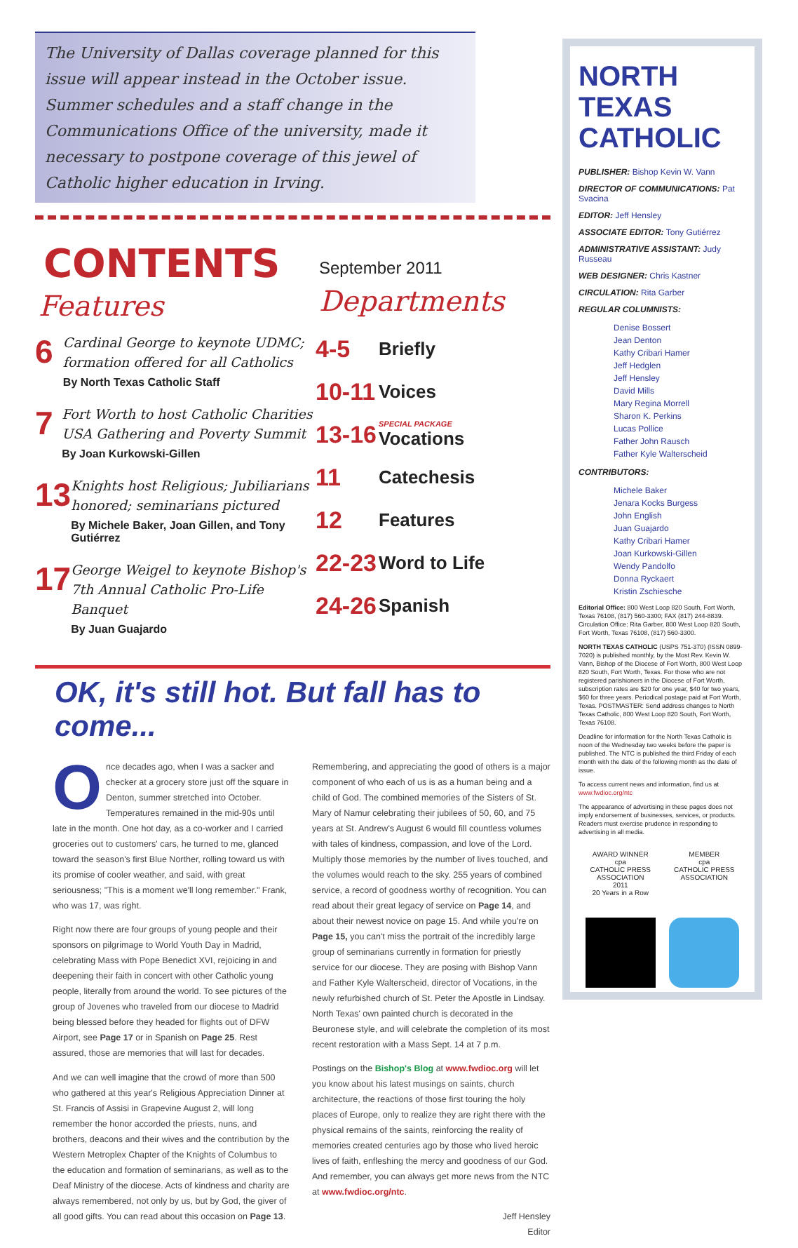The University of Dallas coverage planned for this issue will appear instead in the October issue. Summer schedules and a staff change in the Communications Office of the university, made it necessary to postpone coverage of this jewel of Catholic higher education in Irving.
CONTENTS
Features
6
Cardinal George to keynote UDMC; formation offered for all Catholics
By North Texas Catholic Staff
7
Fort Worth to host Catholic Charities USA Gathering and Poverty Summit
By Joan Kurkowski-Gillen
13
Knights host Religious; Jubiliarians honored; seminarians pictured
By Michele Baker, Joan Gillen, and Tony Gutiérrez
17
George Weigel to keynote Bishop's 7th Annual Catholic Pro-Life Banquet
By Juan Guajardo
September 2011
Departments
4-5 Briefly
10-11 Voices
13-16 SPECIAL PACKAGE
Vocations
11 Catechesis
12 Features
22-23 Word to Life
24-26 Spanish
OK, it's still hot. But fall has to come...
Once decades ago, when I was a sacker and checker at a grocery store just off the square in Denton, summer stretched into October. Temperatures remained in the mid-90s until late in the month. One hot day, as a co-worker and I carried groceries out to customers' cars, he turned to me, glanced toward the season's first Blue Norther, rolling toward us with its promise of cooler weather, and said, with great seriousness; "This is a moment we'll long remember." Frank, who was 17, was right.
Right now there are four groups of young people and their sponsors on pilgrimage to World Youth Day in Madrid, celebrating Mass with Pope Benedict XVI, rejoicing in and deepening their faith in concert with other Catholic young people, literally from around the world. To see pictures of the group of Jovenes who traveled from our diocese to Madrid being blessed before they headed for flights out of DFW Airport, see Page 17 or in Spanish on Page 25. Rest assured, those are memories that will last for decades.
And we can well imagine that the crowd of more than 500 who gathered at this year's Religious Appreciation Dinner at St. Francis of Assisi in Grapevine August 2, will long remember the honor accorded the priests, nuns, and brothers, deacons and their wives and the contribution by the Western Metroplex Chapter of the Knights of Columbus to the education and formation of seminarians, as well as to the Deaf Ministry of the diocese. Acts of kindness and charity are always remembered, not only by us, but by God, the giver of all good gifts. You can read about this occasion on Page 13.
Remembering, and appreciating the good of others is a major component of who each of us is as a human being and a child of God. The combined memories of the Sisters of St. Mary of Namur celebrating their jubilees of 50, 60, and 75 years at St. Andrew's August 6 would fill countless volumes with tales of kindness, compassion, and love of the Lord. Multiply those memories by the number of lives touched, and the volumes would reach to the sky. 255 years of combined service, a record of goodness worthy of recognition. You can read about their great legacy of service on Page 14, and about their newest novice on page 15. And while you're on Page 15, you can't miss the portrait of the incredibly large group of seminarians currently in formation for priestly service for our diocese. They are posing with Bishop Vann and Father Kyle Walterscheid, director of Vocations, in the newly refurbished church of St. Peter the Apostle in Lindsay. North Texas' own painted church is decorated in the Beuronese style, and will celebrate the completion of its most recent restoration with a Mass Sept. 14 at 7 p.m.
Postings on the Bishop's Blog at www.fwdioc.org will let you know about his latest musings on saints, church architecture, the reactions of those first touring the holy places of Europe, only to realize they are right there with the physical remains of the saints, reinforcing the reality of memories created centuries ago by those who lived heroic lives of faith, enfleshing the mercy and goodness of our God. And remember, you can always get more news from the NTC at www.fwdioc.org/ntc.
Jeff Hensley
Editor
NORTH
TEXAS
CATHOLIC
PUBLISHER: Bishop Kevin W. Vann
DIRECTOR OF COMMUNICATIONS: Pat Svacina
EDITOR: Jeff Hensley
ASSOCIATE EDITOR: Tony Gutiérrez
ADMINISTRATIVE ASSISTANT: Judy Russeau
WEB DESIGNER: Chris Kastner
CIRCULATION: Rita Garber
REGULAR COLUMNISTS:
Denise Bossert
Jean Denton
Kathy Cribari Hamer
Jeff Hedglen
Jeff Hensley
David Mills
Mary Regina Morrell
Sharon K. Perkins
Lucas Pollice
Father John Rausch
Father Kyle Walterscheid
CONTRIBUTORS:
Michele Baker
Jenara Kocks Burgess
John English
Juan Guajardo
Kathy Cribari Hamer
Joan Kurkowski-Gillen
Wendy Pandolfo
Donna Ryckaert
Kristin Zschiesche
Editorial Office: 800 West Loop 820 South, Fort Worth, Texas 76108, (817) 560-3300; FAX (817) 244-8839. Circulation Office: Rita Garber, 800 West Loop 820 South, Fort Worth, Texas 76108, (817) 560-3300.
NORTH TEXAS CATHOLIC (USPS 751-370) (ISSN 0899-7020) is published monthly, by the Most Rev. Kevin W. Vann, Bishop of the Diocese of Fort Worth, 800 West Loop 820 South, Fort Worth, Texas. For those who are not registered parishioners in the Diocese of Fort Worth, subscription rates are $20 for one year, $40 for two years, $60 for three years. Periodical postage paid at Fort Worth, Texas. POSTMASTER: Send address changes to North Texas Catholic, 800 West Loop 820 South, Fort Worth, Texas 76108.
Deadline for information for the North Texas Catholic is noon of the Wednesday two weeks before the paper is published. The NTC is published the third Friday of each month with the date of the following month as the date of issue.
To access current news and information, find us at www.fwdioc.org/ntc
The appearance of advertising in these pages does not imply endorsement of businesses, services, or products. Readers must exercise prudence in responding to advertising in all media.
AWARD WINNER
cpa
CATHOLIC PRESS ASSOCIATION
2011
20 Years in a Row
MEMBER
cpa
CATHOLIC PRESS ASSOCIATION